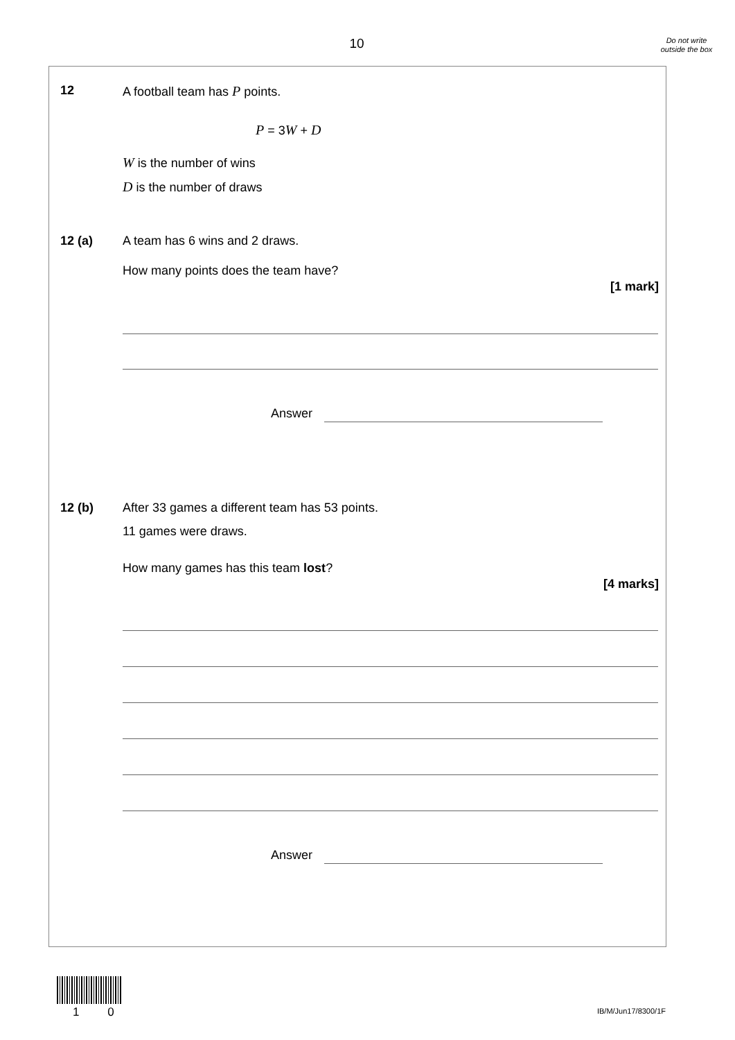10
Do not write outside the box
12 A football team has P points.
P = 3W + D
W is the number of wins
D is the number of draws
12 (a) A team has 6 wins and 2 draws.
How many points does the team have?
[1 mark]
Answer
12 (b)
After 33 games a different team has 53 points.
11 games were draws.
How many games has this team lost?
[4 marks]
Answer
1 0 IB/M/Jun17/8300/1F